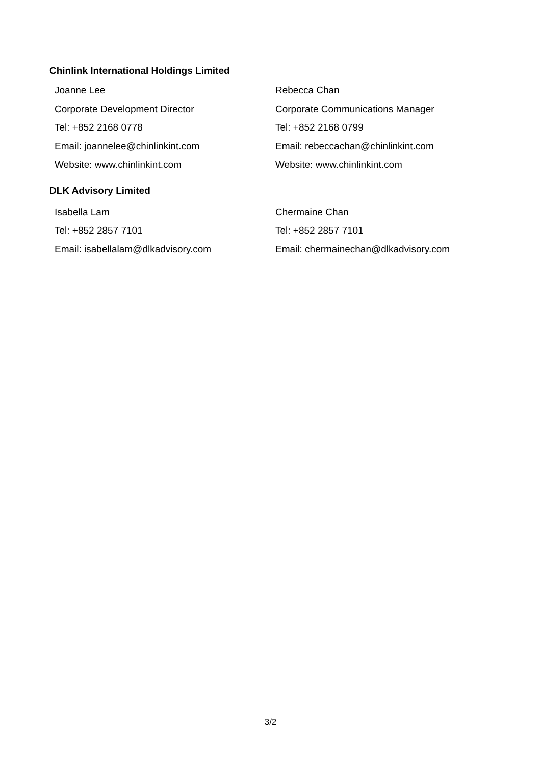Chinlink International Holdings Limited
Joanne Lee
Corporate Development Director
Tel: +852 2168 0778
Email: joannelee@chinlinkint.com
Website: www.chinlinkint.com
Rebecca Chan
Corporate Communications Manager
Tel: +852 2168 0799
Email: rebeccachan@chinlinkint.com
Website: www.chinlinkint.com
DLK Advisory Limited
Isabella Lam
Tel: +852 2857 7101
Email: isabellalam@dlkadvisory.com
Chermaine Chan
Tel: +852 2857 7101
Email: chermainechan@dlkadvisory.com
3/2